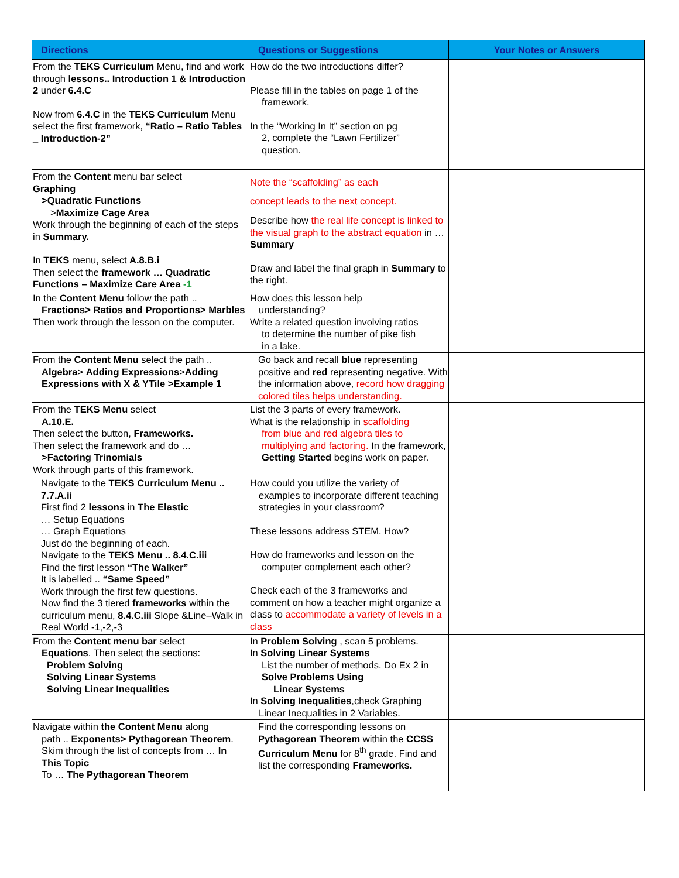| Directions | Questions or Suggestions | Your Notes or Answers |
| --- | --- | --- |
| From the TEKS Curriculum Menu, find and work through lessons.. Introduction 1 & Introduction 2 under 6.4.C Now from 6.4.C in the TEKS Curriculum Menu select the first framework, “Ratio – Ratio Tables _ Introduction-2” | How do the two introductions differ? Please fill in the tables on page 1 of the framework. In the “Working In It” section on pg 2, complete the “Lawn Fertilizer” question. | |
| From the Content menu bar select Graphing >Quadratic Functions > Maximize Cage Area Work through the beginning of each of the steps in Summary. In TEKS menu, select A.8.B.i Then select the framework … Quadratic Functions – Maximize Care Area -1 | Note the “scaffolding” as each concept leads to the next concept. Describe how the real life concept is linked to the visual graph to the abstract equation in … Summary Draw and label the final graph in Summary to the right. | |
| In the Content Menu follow the path .. Fractions> Ratios and Proportions> Marbles Then work through the lesson on the computer. | How does this lesson help understanding? Write a related question involving ratios to determine the number of pike fish in a lake. | |
| From the Content Menu select the path .. Algebra > Adding Expressions > Adding Expressions with X & YTile >Example 1 | Go back and recall blue representing positive and red representing negative. With the information above, record how dragging colored tiles helps understanding. | |
| From the TEKS Menu select A.10.E. Then select the button, Frameworks. Then select the framework and do … >Factoring Trinomials Work through parts of this framework. | List the 3 parts of every framework. What is the relationship in scaffolding from blue and red algebra tiles to multiplying and factoring. In the framework, Getting Started begins work on paper. | |
| Navigate to the TEKS Curriculum Menu .. 7.7.A.ii First find 2 lessons in The Elastic … Setup Equations … Graph Equations Just do the beginning of each. Navigate to the TEKS Menu .. 8.4.C.iii Find the first lesson “The Walker” It is labelled .. “Same Speed” Work through the first few questions. Now find the 3 tiered frameworks within the curriculum menu, 8.4.C.iii Slope &Line–Walk in Real World -1,-2,-3 | How could you utilize the variety of examples to incorporate different teaching strategies in your classroom? These lessons address STEM. How? How do frameworks and lesson on the computer complement each other? Check each of the 3 frameworks and comment on how a teacher might organize a class to accommodate a variety of levels in a class | |
| From the Content menu bar select Equations . Then select the sections: Problem Solving Solving Linear Systems Solving Linear Inequalities | In Problem Solving , scan 5 problems. In Solving Linear Systems List the number of methods. Do Ex 2 in Solve Problems Using Linear Systems In Solving Inequalities ,check Graphing Linear Inequalities in 2 Variables. | |
| Navigate within the Content Menu along path .. Exponents> Pythagorean Theorem . Skim through the list of concepts from … In This Topic To … The Pythagorean Theorem | Find the corresponding lessons on Pythagorean Theorem within the CCSS Curriculum Menu for 8<sup>th</sup> grade. Find and list the corresponding Frameworks. | |